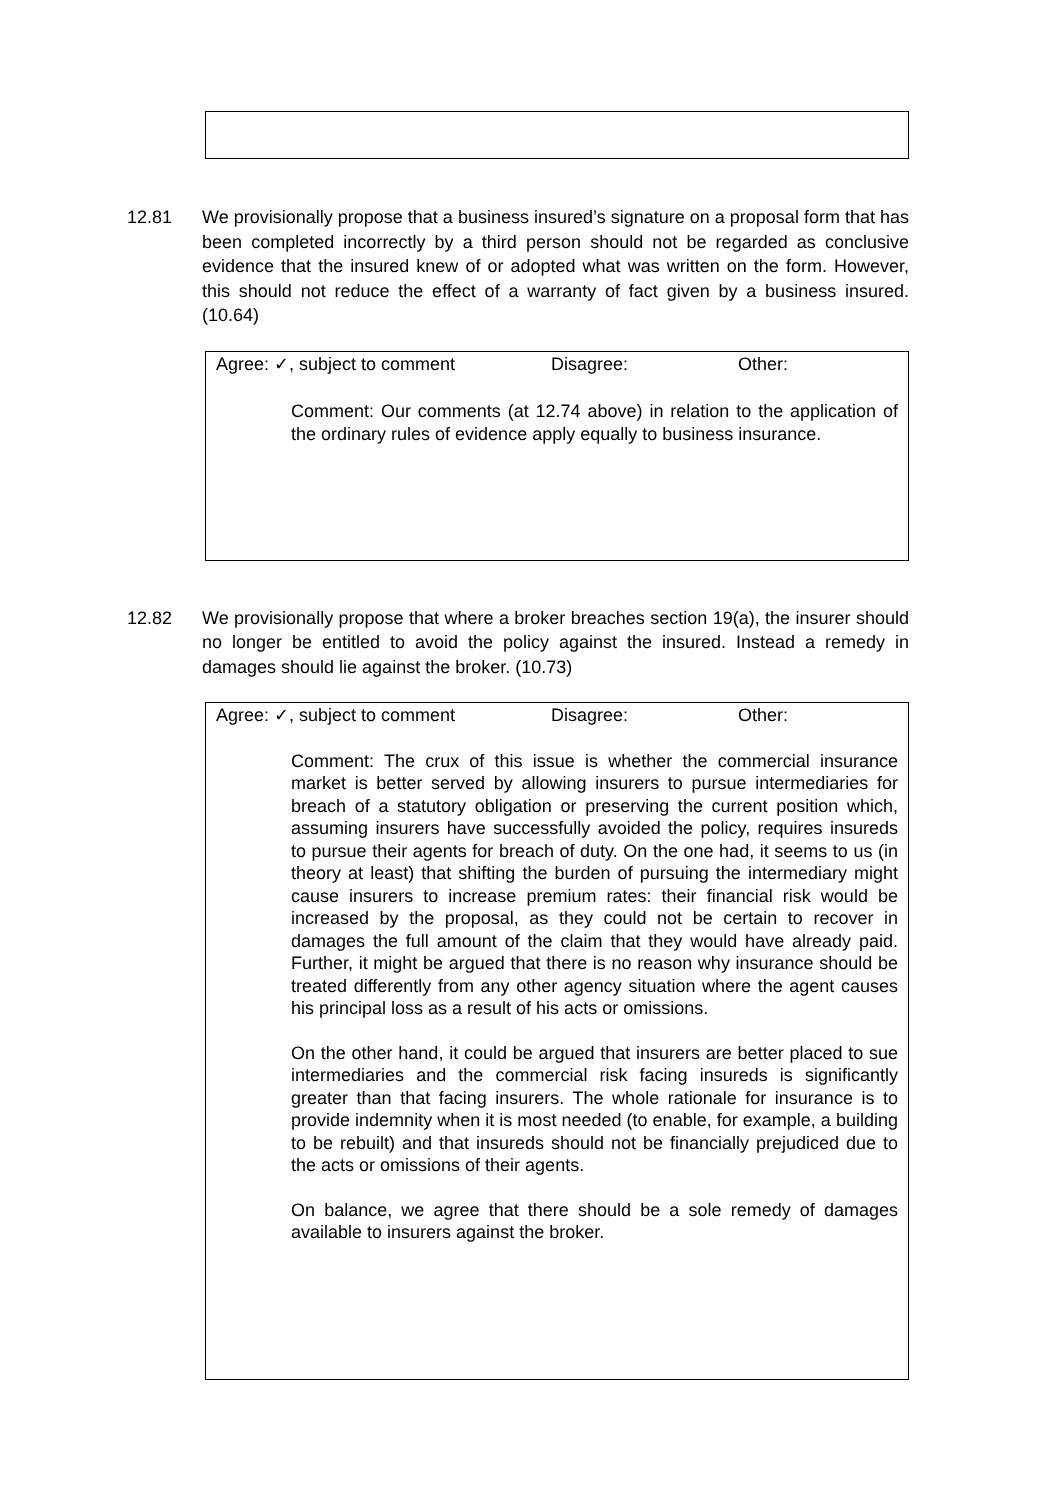12.81 We provisionally propose that a business insured’s signature on a proposal form that has been completed incorrectly by a third person should not be regarded as conclusive evidence that the insured knew of or adopted what was written on the form. However, this should not reduce the effect of a warranty of fact given by a business insured. (10.64)
Agree: ✓, subject to comment Disagree: Other:
Comment: Our comments (at 12.74 above) in relation to the application of the ordinary rules of evidence apply equally to business insurance.
12.82 We provisionally propose that where a broker breaches section 19(a), the insurer should no longer be entitled to avoid the policy against the insured. Instead a remedy in damages should lie against the broker. (10.73)
Agree: ✓, subject to comment Disagree: Other:
Comment: The crux of this issue is whether the commercial insurance market is better served by allowing insurers to pursue intermediaries for breach of a statutory obligation or preserving the current position which, assuming insurers have successfully avoided the policy, requires insureds to pursue their agents for breach of duty. On the one had, it seems to us (in theory at least) that shifting the burden of pursuing the intermediary might cause insurers to increase premium rates: their financial risk would be increased by the proposal, as they could not be certain to recover in damages the full amount of the claim that they would have already paid. Further, it might be argued that there is no reason why insurance should be treated differently from any other agency situation where the agent causes his principal loss as a result of his acts or omissions.
On the other hand, it could be argued that insurers are better placed to sue intermediaries and the commercial risk facing insureds is significantly greater than that facing insurers. The whole rationale for insurance is to provide indemnity when it is most needed (to enable, for example, a building to be rebuilt) and that insureds should not be financially prejudiced due to the acts or omissions of their agents.
On balance, we agree that there should be a sole remedy of damages available to insurers against the broker.